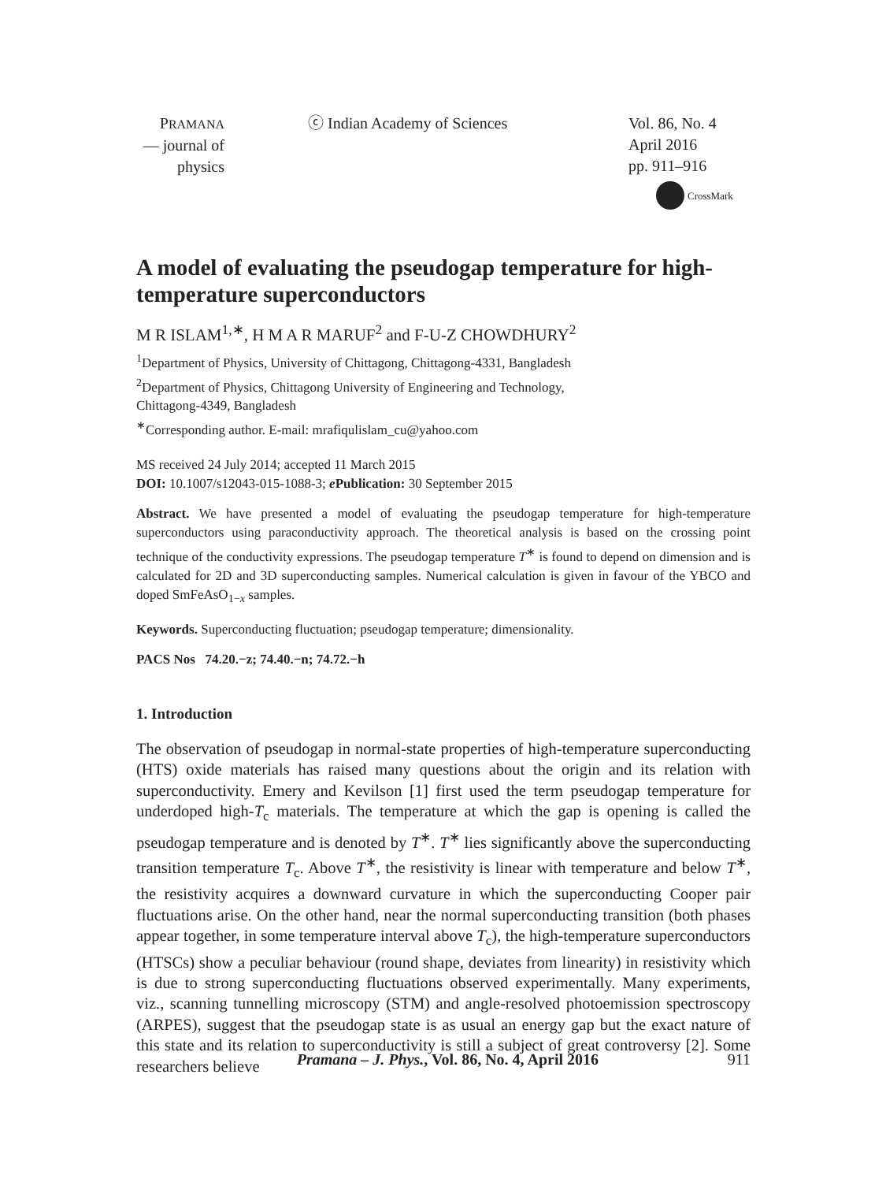PRAMANA
— journal of
physics
ⓒ Indian Academy of Sciences Vol. 86, No. 4
April 2016
pp. 911–916
CrossMark
A model of evaluating the pseudogap temperature for high-temperature superconductors
M R ISLAM<sup>1,∗</sup>, H M A R MARUF<sup>2</sup> and F-U-Z CHOWDHURY<sup>2</sup>
<sup>1</sup> Department of Physics, University of Chittagong, Chittagong-4331, Bangladesh
<sup>2</sup> Department of Physics, Chittagong University of Engineering and Technology,
Chittagong-4349, Bangladesh
<sup>∗</sup>Corresponding author. E-mail: mrafiqulislam_cu@yahoo.com
MS received 24 July 2014; accepted 11 March 2015
DOI: 10.1007/s12043-015-1088-3; e Publication: 30 September 2015
Abstract. We have presented a model of evaluating the pseudogap temperature for high-temperature superconductors using paraconductivity approach. The theoretical analysis is based on the crossing point technique of the conductivity expressions. The pseudogap temperature T<sup>∗</sup> is found to depend on dimension and is calculated for 2D and 3D superconducting samples. Numerical calculation is given in favour of the YBCO and doped SmFeAsO<sub>1−x</sub> samples.
Keywords. Superconducting fluctuation; pseudogap temperature; dimensionality.
PACS Nos 74.20.−z; 74.40.−n; 74.72.−h
1. Introduction
The observation of pseudogap in normal-state properties of high-temperature superconducting (HTS) oxide materials has raised many questions about the origin and its relation with superconductivity. Emery and Kevilson [1] first used the term pseudogap temperature for underdoped high-T<sub>c</sub> materials. The temperature at which the gap is opening is called the pseudogap temperature and is denoted by T<sup>∗</sup>. T<sup>∗</sup> lies significantly above the superconducting transition temperature T<sub>c</sub>. Above T<sup>∗</sup>, the resistivity is linear with temperature and below T<sup>∗</sup>, the resistivity acquires a downward curvature in which the superconducting Cooper pair fluctuations arise. On the other hand, near the normal superconducting transition (both phases appear together, in some temperature interval above T<sub>c</sub>), the high-temperature superconductors (HTSCs) show a peculiar behaviour (round shape, deviates from linearity) in resistivity which is due to strong superconducting fluctuations observed experimentally. Many experiments, viz., scanning tunnelling microscopy (STM) and angle-resolved photoemission spectroscopy (ARPES), suggest that the pseudogap state is as usual an energy gap but the exact nature of this state and its relation to superconductivity is still a subject of great controversy [2]. Some researchers believe
Pramana – J. Phys., Vol. 86, No. 4, April 2016 911